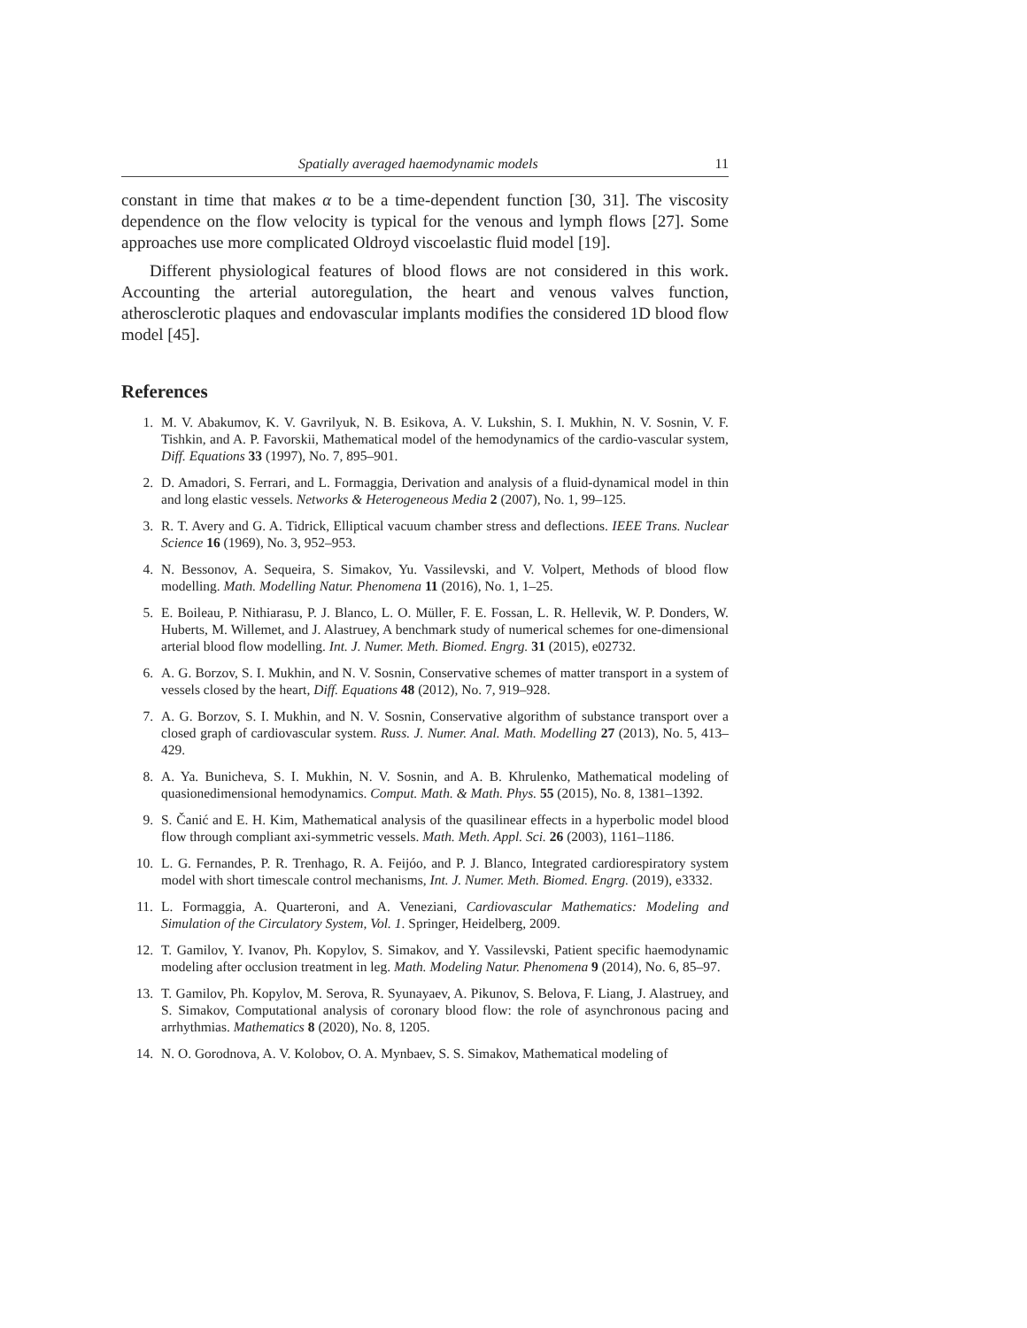Spatially averaged haemodynamic models 11
constant in time that makes α to be a time-dependent function [30, 31]. The viscosity dependence on the flow velocity is typical for the venous and lymph flows [27]. Some approaches use more complicated Oldroyd viscoelastic fluid model [19].
Different physiological features of blood flows are not considered in this work. Accounting the arterial autoregulation, the heart and venous valves function, atherosclerotic plaques and endovascular implants modifies the considered 1D blood flow model [45].
References
1. M. V. Abakumov, K. V. Gavrilyuk, N. B. Esikova, A. V. Lukshin, S. I. Mukhin, N. V. Sosnin, V. F. Tishkin, and A. P. Favorskii, Mathematical model of the hemodynamics of the cardio-vascular system, Diff. Equations 33 (1997), No. 7, 895–901.
2. D. Amadori, S. Ferrari, and L. Formaggia, Derivation and analysis of a fluid-dynamical model in thin and long elastic vessels. Networks & Heterogeneous Media 2 (2007), No. 1, 99–125.
3. R. T. Avery and G. A. Tidrick, Elliptical vacuum chamber stress and deflections. IEEE Trans. Nuclear Science 16 (1969), No. 3, 952–953.
4. N. Bessonov, A. Sequeira, S. Simakov, Yu. Vassilevski, and V. Volpert, Methods of blood flow modelling. Math. Modelling Natur. Phenomena 11 (2016), No. 1, 1–25.
5. E. Boileau, P. Nithiarasu, P. J. Blanco, L. O. Müller, F. E. Fossan, L. R. Hellevik, W. P. Donders, W. Huberts, M. Willemet, and J. Alastruey, A benchmark study of numerical schemes for one-dimensional arterial blood flow modelling. Int. J. Numer. Meth. Biomed. Engrg. 31 (2015), e02732.
6. A. G. Borzov, S. I. Mukhin, and N. V. Sosnin, Conservative schemes of matter transport in a system of vessels closed by the heart, Diff. Equations 48 (2012), No. 7, 919–928.
7. A. G. Borzov, S. I. Mukhin, and N. V. Sosnin, Conservative algorithm of substance transport over a closed graph of cardiovascular system. Russ. J. Numer. Anal. Math. Modelling 27 (2013), No. 5, 413–429.
8. A. Ya. Bunicheva, S. I. Mukhin, N. V. Sosnin, and A. B. Khrulenko, Mathematical modeling of quasionedimensional hemodynamics. Comput. Math. & Math. Phys. 55 (2015), No. 8, 1381–1392.
9. S. Čanić and E. H. Kim, Mathematical analysis of the quasilinear effects in a hyperbolic model blood flow through compliant axi-symmetric vessels. Math. Meth. Appl. Sci. 26 (2003), 1161–1186.
10. L. G. Fernandes, P. R. Trenhago, R. A. Feijóo, and P. J. Blanco, Integrated cardiorespiratory system model with short timescale control mechanisms, Int. J. Numer. Meth. Biomed. Engrg. (2019), e3332.
11. L. Formaggia, A. Quarteroni, and A. Veneziani, Cardiovascular Mathematics: Modeling and Simulation of the Circulatory System, Vol. 1. Springer, Heidelberg, 2009.
12. T. Gamilov, Y. Ivanov, Ph. Kopylov, S. Simakov, and Y. Vassilevski, Patient specific haemodynamic modeling after occlusion treatment in leg. Math. Modeling Natur. Phenomena 9 (2014), No. 6, 85–97.
13. T. Gamilov, Ph. Kopylov, M. Serova, R. Syunayaev, A. Pikunov, S. Belova, F. Liang, J. Alastruey, and S. Simakov, Computational analysis of coronary blood flow: the role of asynchronous pacing and arrhythmias. Mathematics 8 (2020), No. 8, 1205.
14. N. O. Gorodnova, A. V. Kolobov, O. A. Mynbaev, S. S. Simakov, Mathematical modeling of